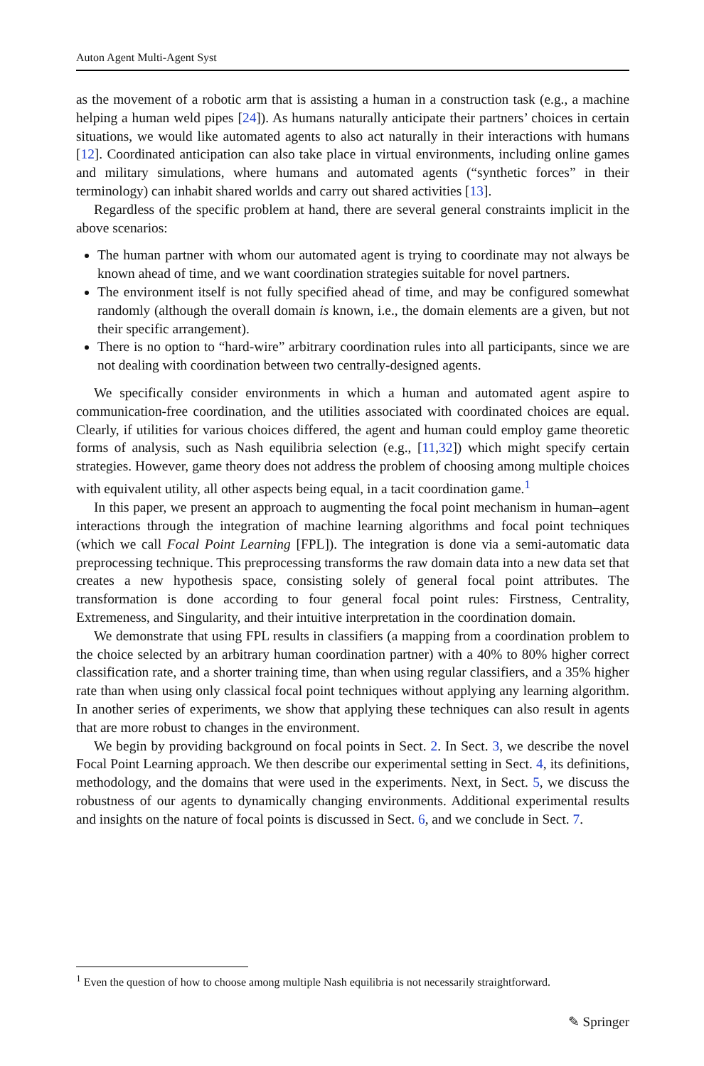Auton Agent Multi-Agent Syst
as the movement of a robotic arm that is assisting a human in a construction task (e.g., a machine helping a human weld pipes [24]). As humans naturally anticipate their partners’ choices in certain situations, we would like automated agents to also act naturally in their interactions with humans [12]. Coordinated anticipation can also take place in virtual environments, including online games and military simulations, where humans and automated agents (“synthetic forces” in their terminology) can inhabit shared worlds and carry out shared activities [13].
Regardless of the specific problem at hand, there are several general constraints implicit in the above scenarios:
The human partner with whom our automated agent is trying to coordinate may not always be known ahead of time, and we want coordination strategies suitable for novel partners.
The environment itself is not fully specified ahead of time, and may be configured somewhat randomly (although the overall domain is known, i.e., the domain elements are a given, but not their specific arrangement).
There is no option to “hard-wire” arbitrary coordination rules into all participants, since we are not dealing with coordination between two centrally-designed agents.
We specifically consider environments in which a human and automated agent aspire to communication-free coordination, and the utilities associated with coordinated choices are equal. Clearly, if utilities for various choices differed, the agent and human could employ game theoretic forms of analysis, such as Nash equilibria selection (e.g., [11,32]) which might specify certain strategies. However, game theory does not address the problem of choosing among multiple choices with equivalent utility, all other aspects being equal, in a tacit coordination game.<sup>1</sup>
In this paper, we present an approach to augmenting the focal point mechanism in human–agent interactions through the integration of machine learning algorithms and focal point techniques (which we call Focal Point Learning [FPL]). The integration is done via a semi-automatic data preprocessing technique. This preprocessing transforms the raw domain data into a new data set that creates a new hypothesis space, consisting solely of general focal point attributes. The transformation is done according to four general focal point rules: Firstness, Centrality, Extremeness, and Singularity, and their intuitive interpretation in the coordination domain.
We demonstrate that using FPL results in classifiers (a mapping from a coordination problem to the choice selected by an arbitrary human coordination partner) with a 40% to 80% higher correct classification rate, and a shorter training time, than when using regular classifiers, and a 35% higher rate than when using only classical focal point techniques without applying any learning algorithm. In another series of experiments, we show that applying these techniques can also result in agents that are more robust to changes in the environment.
We begin by providing background on focal points in Sect. 2. In Sect. 3, we describe the novel Focal Point Learning approach. We then describe our experimental setting in Sect. 4, its definitions, methodology, and the domains that were used in the experiments. Next, in Sect. 5, we discuss the robustness of our agents to dynamically changing environments. Additional experimental results and insights on the nature of focal points is discussed in Sect. 6, and we conclude in Sect. 7.
<sup>1</sup> Even the question of how to choose among multiple Nash equilibria is not necessarily straightforward.
✎ Springer